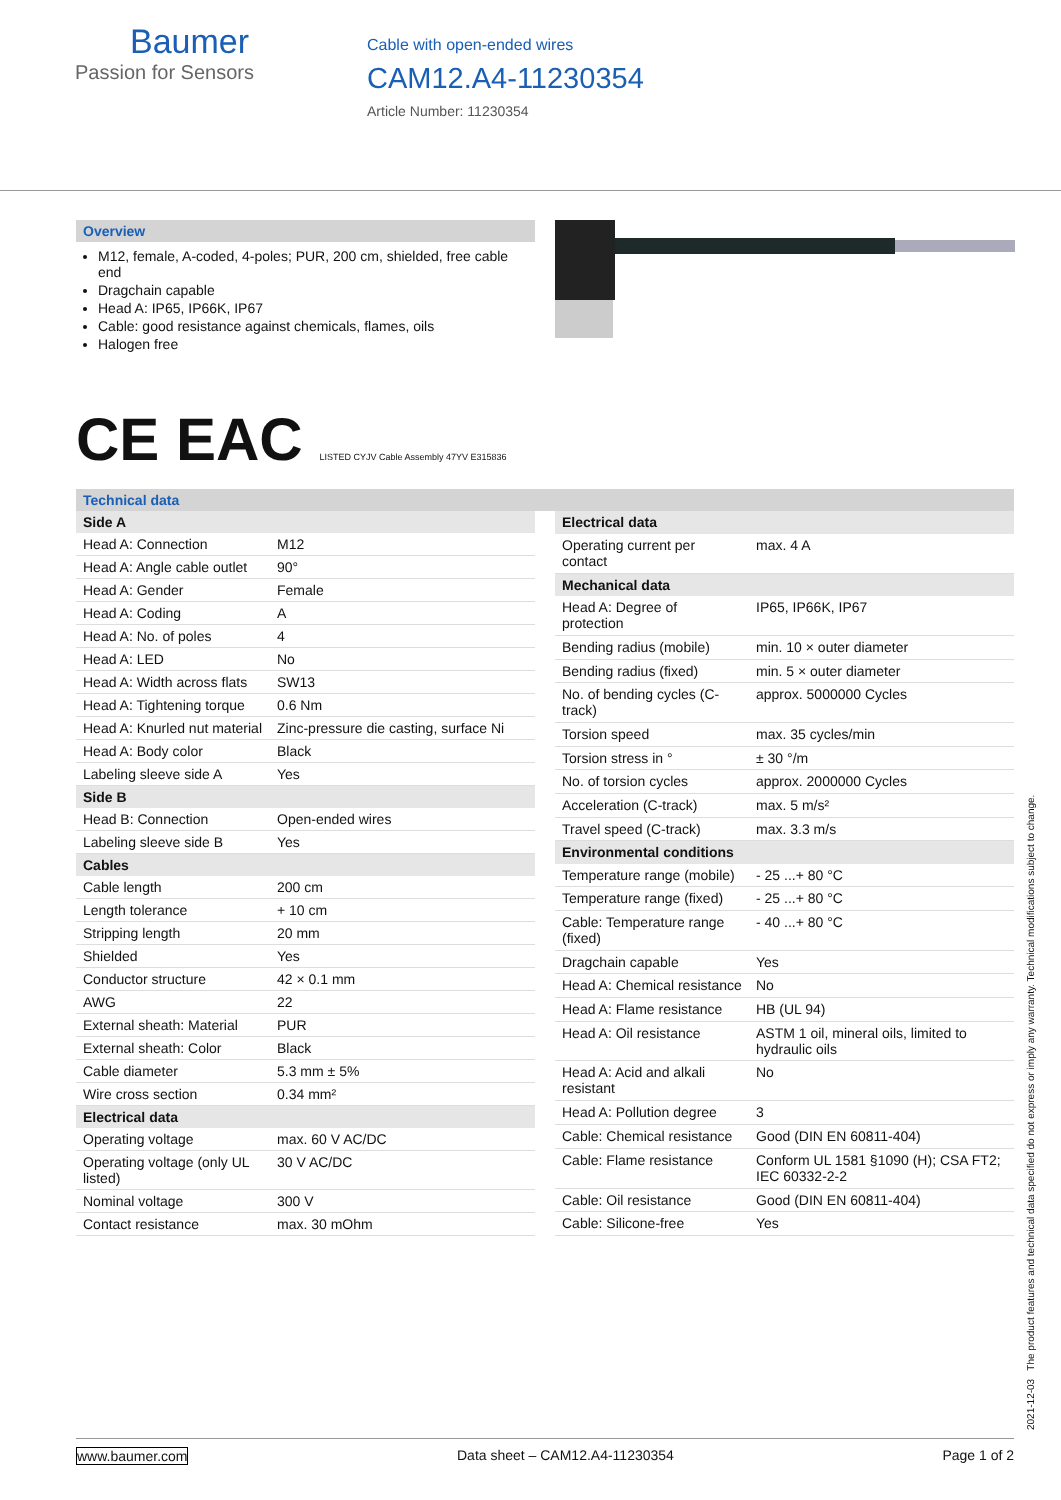Baumer
Passion for Sensors
Cable with open-ended wires
CAM12.A4-11230354
Article Number: 11230354
Overview
M12, female, A-coded, 4-poles; PUR, 200 cm, shielded, free cable end
Dragchain capable
Head A: IP65, IP66K, IP67
Cable: good resistance against chemicals, flames, oils
Halogen free
CE EAC LISTED CYJV Cable Assembly 47YV E315836
Technical data
| Side A | |
| --- | --- |
| Head A: Connection | M12 |
| Head A: Angle cable outlet | 90° |
| Head A: Gender | Female |
| Head A: Coding | A |
| Head A: No. of poles | 4 |
| Head A: LED | No |
| Head A: Width across flats | SW13 |
| Head A: Tightening torque | 0.6 Nm |
| Head A: Knurled nut material | Zinc-pressure die casting, surface Ni |
| Head A: Body color | Black |
| Labeling sleeve side A | Yes |
| Side B | |
| Head B: Connection | Open-ended wires |
| Labeling sleeve side B | Yes |
| Cables | |
| Cable length | 200 cm |
| Length tolerance | + 10 cm |
| Stripping length | 20 mm |
| Shielded | Yes |
| Conductor structure | 42 × 0.1 mm |
| AWG | 22 |
| External sheath: Material | PUR |
| External sheath: Color | Black |
| Cable diameter | 5.3 mm ± 5% |
| Wire cross section | 0.34 mm² |
| Electrical data | |
| Operating voltage | max. 60 V AC/DC |
| Operating voltage (only UL listed) | 30 V AC/DC |
| Nominal voltage | 300 V |
| Contact resistance | max. 30 mOhm |
| Electrical data | |
| --- | --- |
| Operating current per contact | max. 4 A |
| Mechanical data | |
| Head A: Degree of protection | IP65, IP66K, IP67 |
| Bending radius (mobile) | min. 10 × outer diameter |
| Bending radius (fixed) | min. 5 × outer diameter |
| No. of bending cycles (C-track) | approx. 5000000 Cycles |
| Torsion speed | max. 35 cycles/min |
| Torsion stress in ° | ± 30 °/m |
| No. of torsion cycles | approx. 2000000 Cycles |
| Acceleration (C-track) | max. 5 m/s² |
| Travel speed (C-track) | max. 3.3 m/s |
| Environmental conditions | |
| Temperature range (mobile) | - 25 ...+ 80 °C |
| Temperature range (fixed) | - 25 ...+ 80 °C |
| Cable: Temperature range (fixed) | - 40 ...+ 80 °C |
| Dragchain capable | Yes |
| Head A: Chemical resistance | No |
| Head A: Flame resistance | HB (UL 94) |
| Head A: Oil resistance | ASTM 1 oil, mineral oils, limited to hydraulic oils |
| Head A: Acid and alkali resistant | No |
| Head A: Pollution degree | 3 |
| Cable: Chemical resistance | Good (DIN EN 60811-404) |
| Cable: Flame resistance | Conform UL 1581 §1090 (H); CSA FT2; IEC 60332-2-2 |
| Cable: Oil resistance | Good (DIN EN 60811-404) |
| Cable: Silicone-free | Yes |
2021-12-03 The product features and technical data specified do not express or imply any warranty. Technical modifications subject to change.
www.baumer.com Data sheet – CAM12.A4-11230354 Page 1 of 2